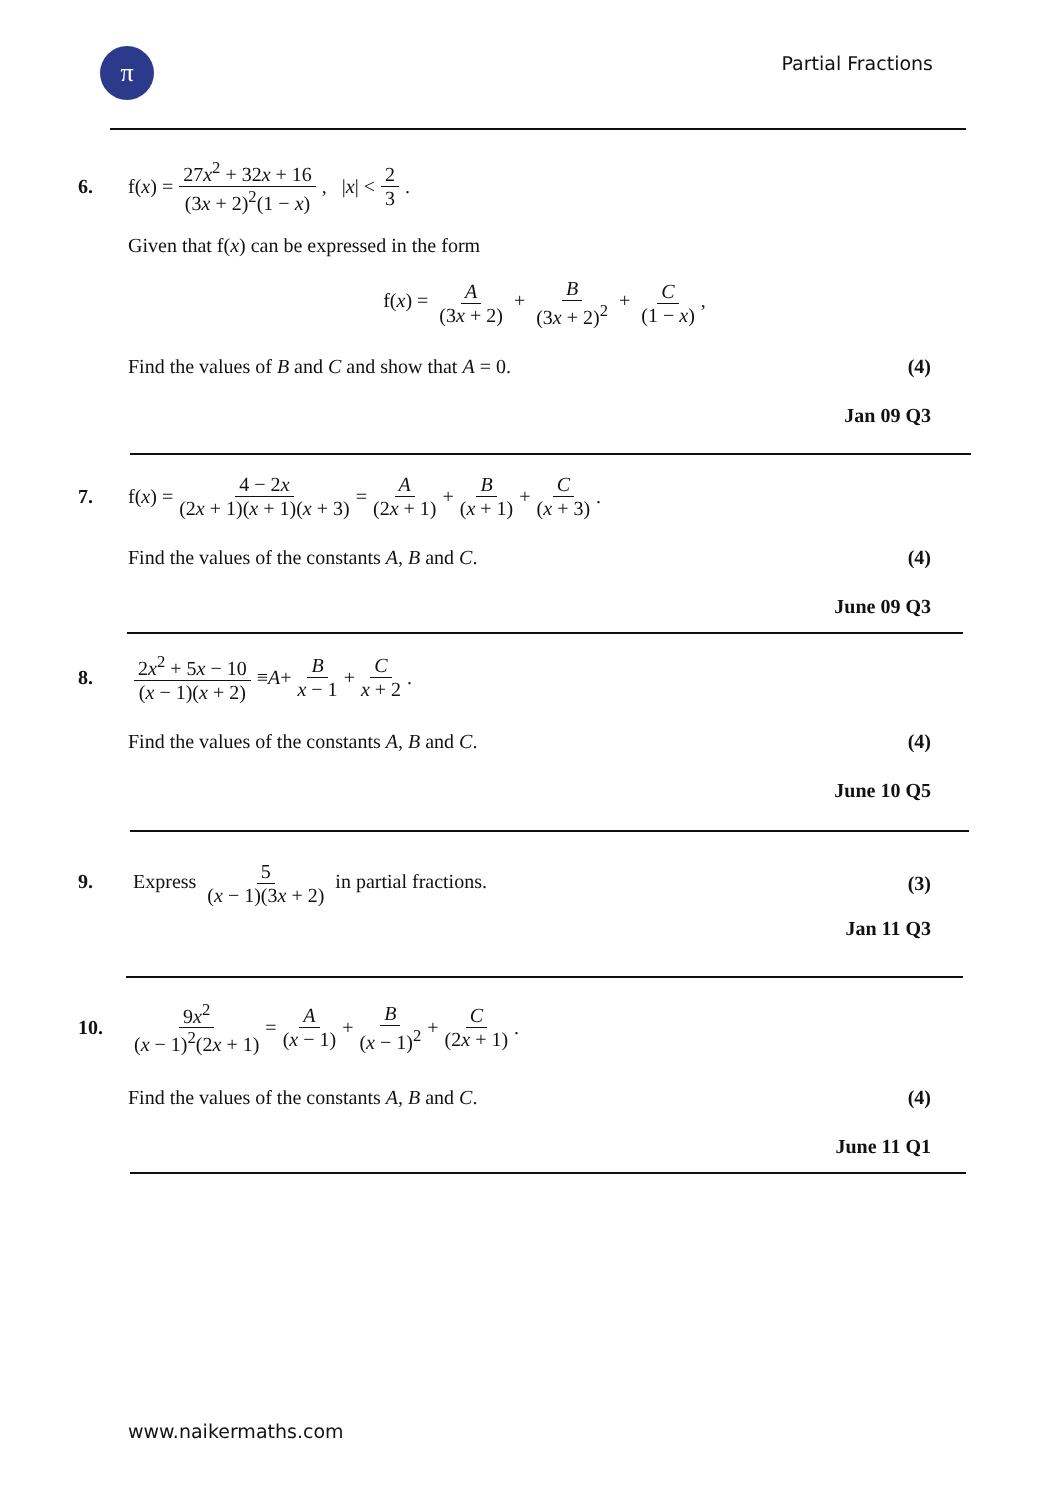π Partial Fractions
6. f(x) = 27x<sup>2</sup> + 32x + 16 (3x + 2)<sup>2</sup>(1 − x), | x | < 2 3.
Given that f(x) can be expressed in the form
f(x) = A (3x + 2) + B (3x + 2)<sup>2</sup> + C (1 − x),
Find the values of B and C and show that A = 0. (4)
Jan 09 Q3
7. f(x) = 4 − 2x (2x + 1)(x + 1)(x + 3) = A (2x + 1) + B (x + 1) + C (x + 3).
Find the values of the constants A, B and C. (4)
June 09 Q3
8. 2x<sup>2</sup> + 5x − 10 (x − 1)(x + 2) ≡ A + B x − 1 + C x + 2.
Find the values of the constants A, B and C. (4)
June 10 Q5
9. Express 5 (x − 1)(3x + 2) in partial fractions. (3)
Jan 11 Q3
10. 9x<sup>2</sup> (x − 1)<sup>2</sup>(2x + 1) = A (x − 1) + B (x − 1)<sup>2</sup> + C (2x + 1).
Find the values of the constants A, B and C. (4)
June 11 Q1
www.naikermaths.com